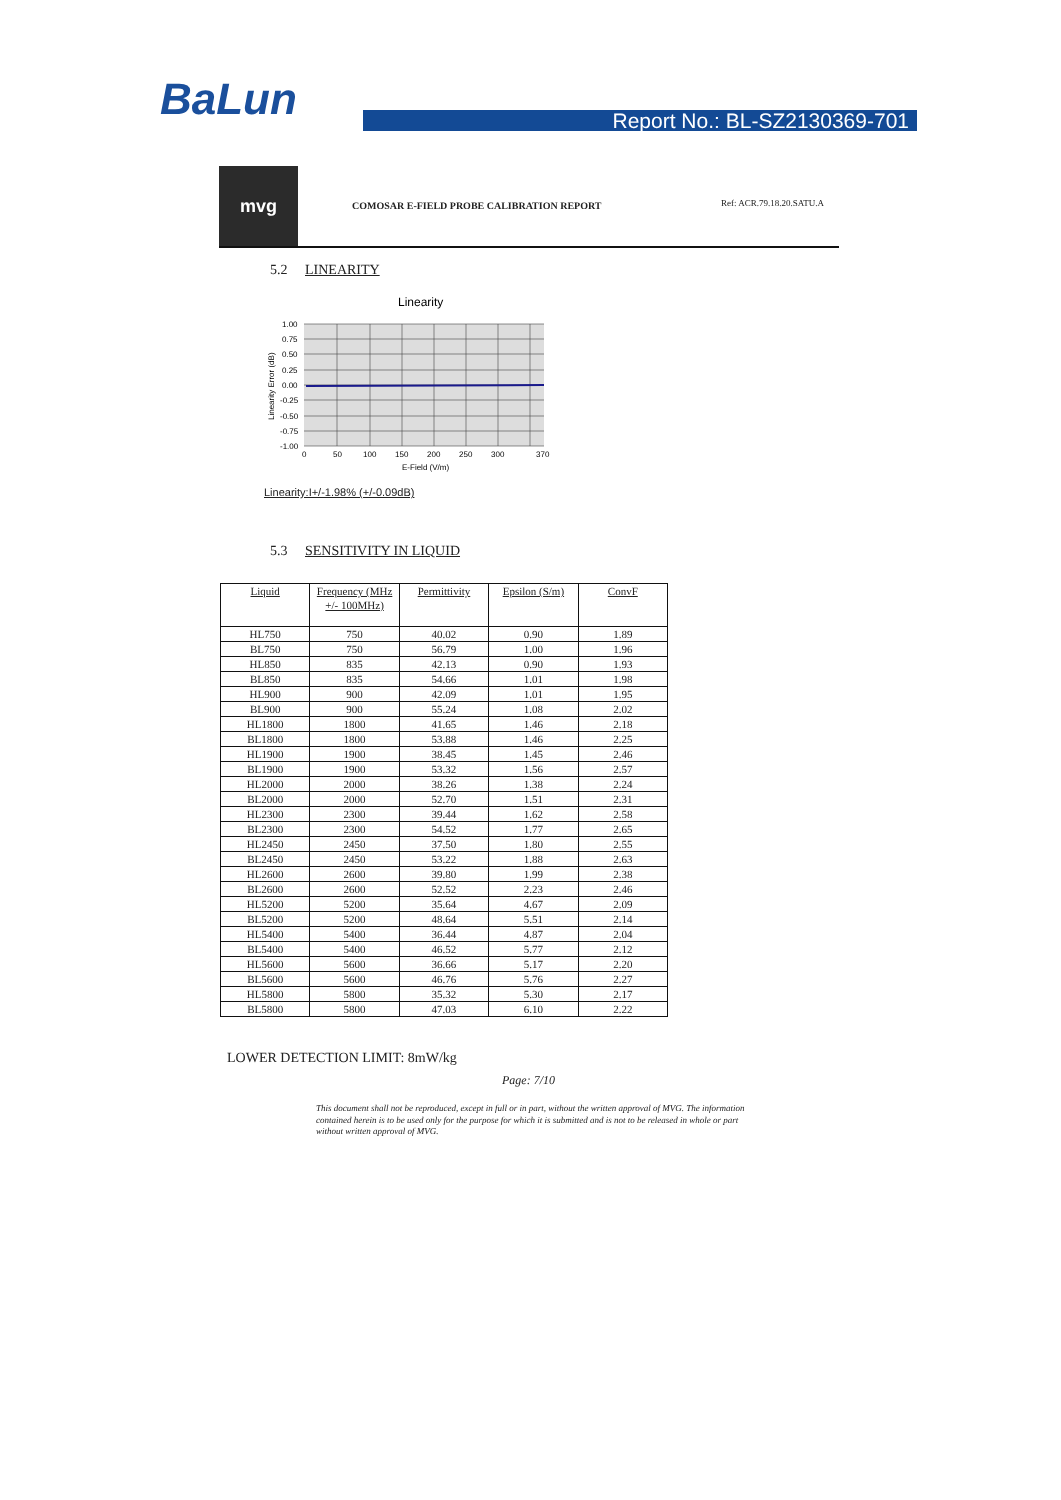BaLun Report No.: BL-SZ2130369-701
mvg
COMOSAR E-FIELD PROBE CALIBRATION REPORT
Ref: ACR.79.18.20.SATU.A
5.2 LINEARITY
Linearity
1.00
0.75
0.50
0.25
0.00
-0.25
-0.50
-0.75
-1.00
0
50
100
150
200
250
300
370
E-Field (V/m)
Linearity Error (dB)
Linearity:I+/-1.98% (+/-0.09dB)
5.3 SENSITIVITY IN LIQUID
| Liquid | Frequency (MHz +/- 100MHz) | Permittivity | Epsilon (S/m) | ConvF |
| --- | --- | --- | --- | --- |
| HL750 | 750 | 40.02 | 0.90 | 1.89 |
| BL750 | 750 | 56.79 | 1.00 | 1.96 |
| HL850 | 835 | 42.13 | 0.90 | 1.93 |
| BL850 | 835 | 54.66 | 1.01 | 1.98 |
| HL900 | 900 | 42.09 | 1.01 | 1.95 |
| BL900 | 900 | 55.24 | 1.08 | 2.02 |
| HL1800 | 1800 | 41.65 | 1.46 | 2.18 |
| BL1800 | 1800 | 53.88 | 1.46 | 2.25 |
| HL1900 | 1900 | 38.45 | 1.45 | 2.46 |
| BL1900 | 1900 | 53.32 | 1.56 | 2.57 |
| HL2000 | 2000 | 38.26 | 1.38 | 2.24 |
| BL2000 | 2000 | 52.70 | 1.51 | 2.31 |
| HL2300 | 2300 | 39.44 | 1.62 | 2.58 |
| BL2300 | 2300 | 54.52 | 1.77 | 2.65 |
| HL2450 | 2450 | 37.50 | 1.80 | 2.55 |
| BL2450 | 2450 | 53.22 | 1.88 | 2.63 |
| HL2600 | 2600 | 39.80 | 1.99 | 2.38 |
| BL2600 | 2600 | 52.52 | 2.23 | 2.46 |
| HL5200 | 5200 | 35.64 | 4.67 | 2.09 |
| BL5200 | 5200 | 48.64 | 5.51 | 2.14 |
| HL5400 | 5400 | 36.44 | 4.87 | 2.04 |
| BL5400 | 5400 | 46.52 | 5.77 | 2.12 |
| HL5600 | 5600 | 36.66 | 5.17 | 2.20 |
| BL5600 | 5600 | 46.76 | 5.76 | 2.27 |
| HL5800 | 5800 | 35.32 | 5.30 | 2.17 |
| BL5800 | 5800 | 47.03 | 6.10 | 2.22 |
LOWER DETECTION LIMIT: 8mW/kg
Page: 7/10
This document shall not be reproduced, except in full or in part, without the written approval of MVG. The information contained herein is to be used only for the purpose for which it is submitted and is not to be released in whole or part without written approval of MVG.